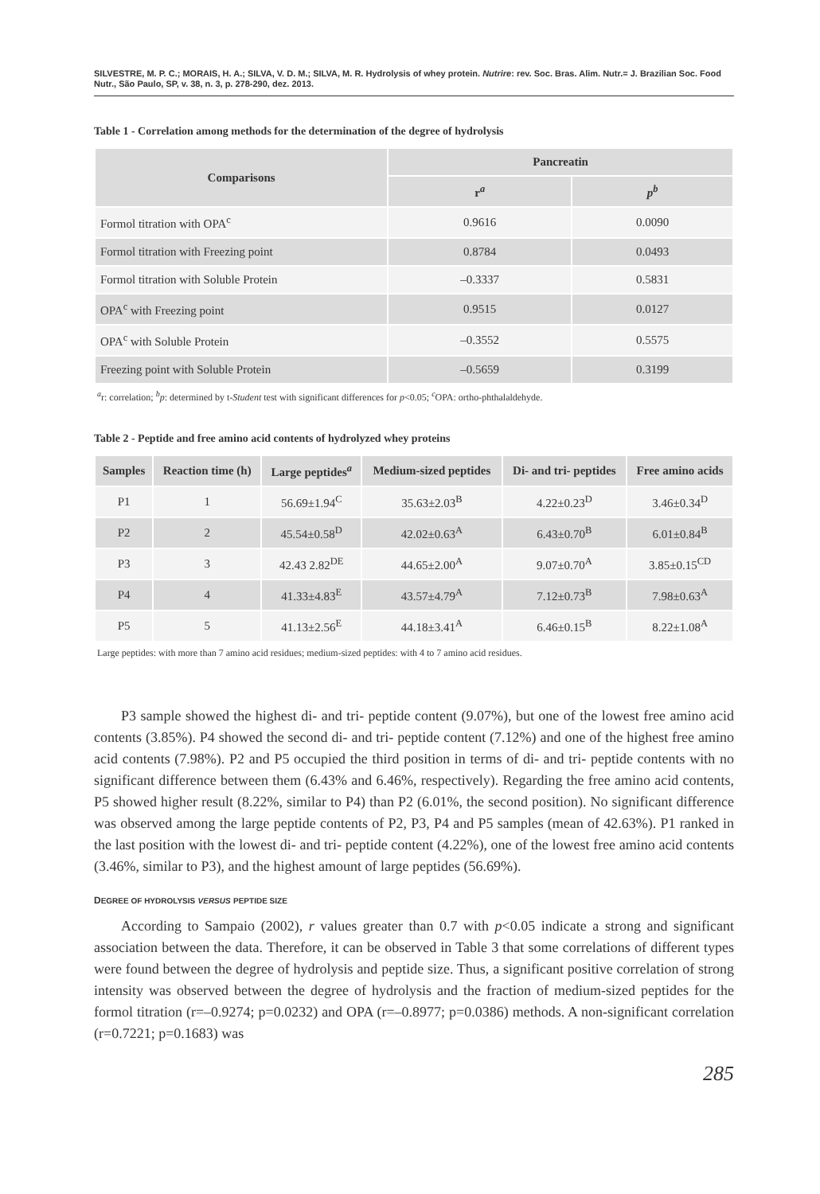SILVESTRE, M. P. C.; MORAIS, H. A.; SILVA, V. D. M.; SILVA, M. R. Hydrolysis of whey protein. Nutrire: rev. Soc. Bras. Alim. Nutr.= J. Brazilian Soc. Food Nutr., São Paulo, SP, v. 38, n. 3, p. 278-290, dez. 2013.
Table 1 - Correlation among methods for the determination of the degree of hydrolysis
| Comparisons | Pancreatin | |
| --- | --- | --- |
| | r<sup>a</sup> | p<sup>b</sup> |
| Formol titration with OPA<sup>c</sup> | 0.9616 | 0.0090 |
| Formol titration with Freezing point | 0.8784 | 0.0493 |
| Formol titration with Soluble Protein | –0.3337 | 0.5831 |
| OPA<sup>c</sup> with Freezing point | 0.9515 | 0.0127 |
| OPA<sup>c</sup> with Soluble Protein | –0.3552 | 0.5575 |
| Freezing point with Soluble Protein | –0.5659 | 0.3199 |
<sup>a</sup> r: correlation; <sup>b</sup>p: determined by t-Student test with significant differences for p<0.05; <sup>c</sup>OPA: ortho-phthalaldehyde.
Table 2 - Peptide and free amino acid contents of hydrolyzed whey proteins
| Samples | Reaction time (h) | Large peptides<sup>a</sup> | Medium-sized peptides | Di- and tri- peptides | Free amino acids |
| --- | --- | --- | --- | --- | --- |
| P1 | 1 | 56.69±1.94<sup>C</sup> | 35.63±2.03<sup>B</sup> | 4.22±0.23<sup>D</sup> | 3.46±0.34<sup>D</sup> |
| P2 | 2 | 45.54±0.58<sup>D</sup> | 42.02±0.63<sup>A</sup> | 6.43±0.70<sup>B</sup> | 6.01±0.84<sup>B</sup> |
| P3 | 3 | 42.43 2.82<sup>DE</sup> | 44.65±2.00<sup>A</sup> | 9.07±0.70<sup>A</sup> | 3.85±0.15<sup>CD</sup> |
| P4 | 4 | 41.33±4.83<sup>E</sup> | 43.57±4.79<sup>A</sup> | 7.12±0.73<sup>B</sup> | 7.98±0.63<sup>A</sup> |
| P5 | 5 | 41.13±2.56<sup>E</sup> | 44.18±3.41<sup>A</sup> | 6.46±0.15<sup>B</sup> | 8.22±1.08<sup>A</sup> |
Large peptides: with more than 7 amino acid residues; medium-sized peptides: with 4 to 7 amino acid residues.
P3 sample showed the highest di- and tri- peptide content (9.07%), but one of the lowest free amino acid contents (3.85%). P4 showed the second di- and tri- peptide content (7.12%) and one of the highest free amino acid contents (7.98%). P2 and P5 occupied the third position in terms of di- and tri- peptide contents with no significant difference between them (6.43% and 6.46%, respectively). Regarding the free amino acid contents, P5 showed higher result (8.22%, similar to P4) than P2 (6.01%, the second position). No significant difference was observed among the large peptide contents of P2, P3, P4 and P5 samples (mean of 42.63%). P1 ranked in the last position with the lowest di- and tri- peptide content (4.22%), one of the lowest free amino acid contents (3.46%, similar to P3), and the highest amount of large peptides (56.69%).
DEGREE OF HYDROLYSIS VERSUS PEPTIDE SIZE
According to Sampaio (2002), r values greater than 0.7 with p<0.05 indicate a strong and significant association between the data. Therefore, it can be observed in Table 3 that some correlations of different types were found between the degree of hydrolysis and peptide size. Thus, a significant positive correlation of strong intensity was observed between the degree of hydrolysis and the fraction of medium-sized peptides for the formol titration (r=–0.9274; p=0.0232) and OPA (r=–0.8977; p=0.0386) methods. A non-significant correlation (r=0.7221; p=0.1683) was
285